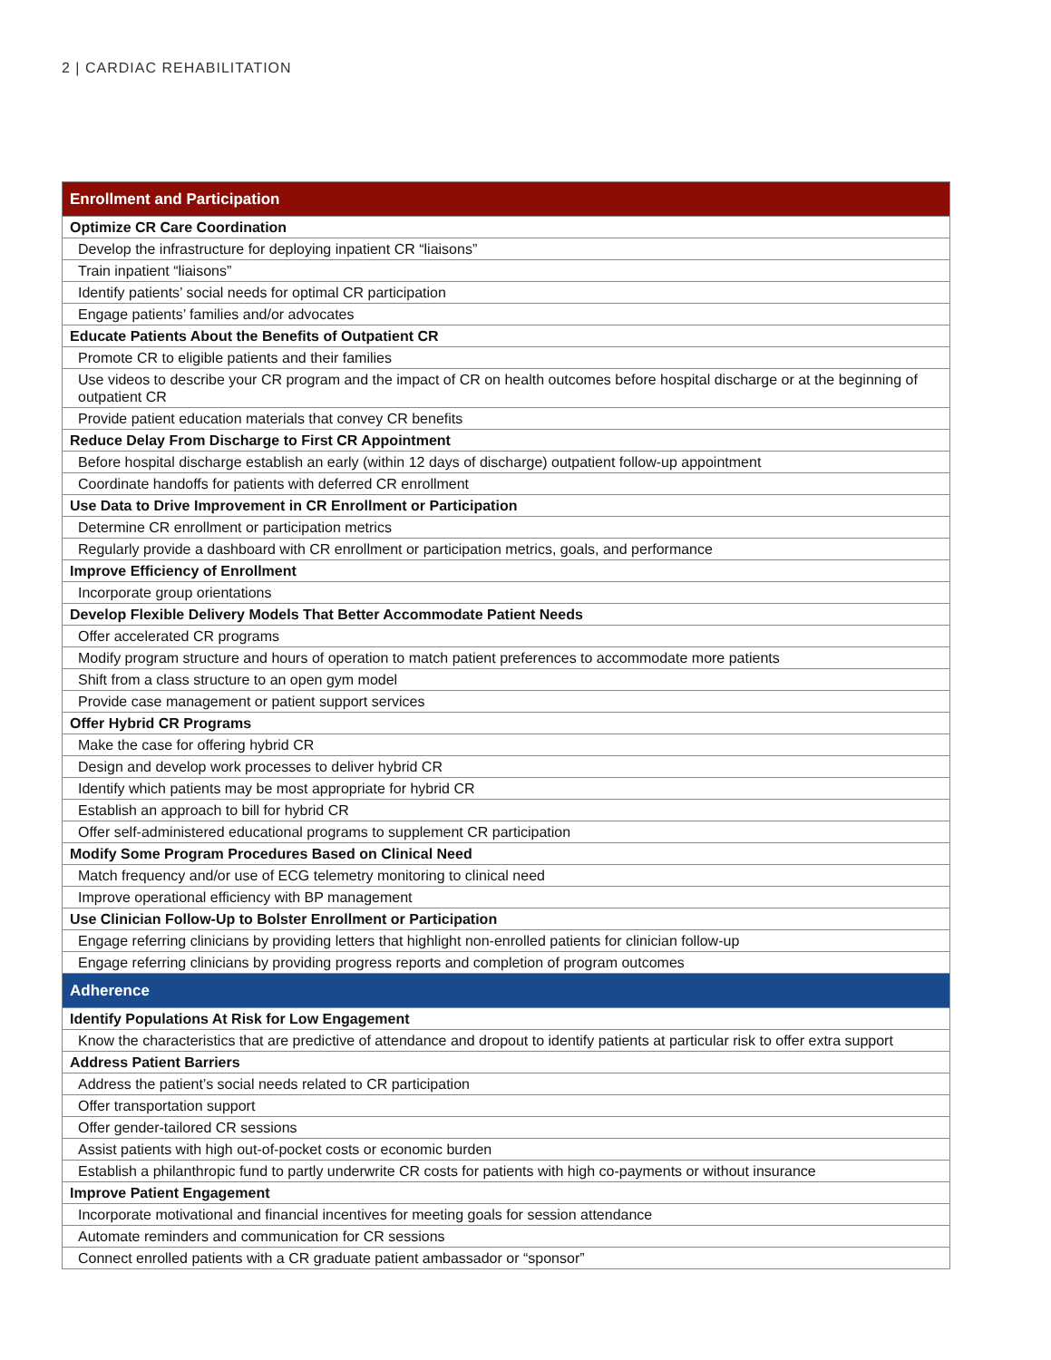2 | CARDIAC REHABILITATION
| Enrollment and Participation |
| --- |
| Optimize CR Care Coordination |
| Develop the infrastructure for deploying inpatient CR “liaisons” |
| Train inpatient “liaisons” |
| Identify patients’ social needs for optimal CR participation |
| Engage patients’ families and/or advocates |
| Educate Patients About the Benefits of Outpatient CR |
| Promote CR to eligible patients and their families |
| Use videos to describe your CR program and the impact of CR on health outcomes before hospital discharge or at the beginning of outpatient CR |
| Provide patient education materials that convey CR benefits |
| Reduce Delay From Discharge to First CR Appointment |
| Before hospital discharge establish an early (within 12 days of discharge) outpatient follow-up appointment |
| Coordinate handoffs for patients with deferred CR enrollment |
| Use Data to Drive Improvement in CR Enrollment or Participation |
| Determine CR enrollment or participation metrics |
| Regularly provide a dashboard with CR enrollment or participation metrics, goals, and performance |
| Improve Efficiency of Enrollment |
| Incorporate group orientations |
| Develop Flexible Delivery Models That Better Accommodate Patient Needs |
| Offer accelerated CR programs |
| Modify program structure and hours of operation to match patient preferences to accommodate more patients |
| Shift from a class structure to an open gym model |
| Provide case management or patient support services |
| Offer Hybrid CR Programs |
| Make the case for offering hybrid CR |
| Design and develop work processes to deliver hybrid CR |
| Identify which patients may be most appropriate for hybrid CR |
| Establish an approach to bill for hybrid CR |
| Offer self-administered educational programs to supplement CR participation |
| Modify Some Program Procedures Based on Clinical Need |
| Match frequency and/or use of ECG telemetry monitoring to clinical need |
| Improve operational efficiency with BP management |
| Use Clinician Follow-Up to Bolster Enrollment or Participation |
| Engage referring clinicians by providing letters that highlight non-enrolled patients for clinician follow-up |
| Engage referring clinicians by providing progress reports and completion of program outcomes |
| Adherence |
| Identify Populations At Risk for Low Engagement |
| Know the characteristics that are predictive of attendance and dropout to identify patients at particular risk to offer extra support |
| Address Patient Barriers |
| Address the patient’s social needs related to CR participation |
| Offer transportation support |
| Offer gender-tailored CR sessions |
| Assist patients with high out-of-pocket costs or economic burden |
| Establish a philanthropic fund to partly underwrite CR costs for patients with high co-payments or without insurance |
| Improve Patient Engagement |
| Incorporate motivational and financial incentives for meeting goals for session attendance |
| Automate reminders and communication for CR sessions |
| Connect enrolled patients with a CR graduate patient ambassador or “sponsor” |